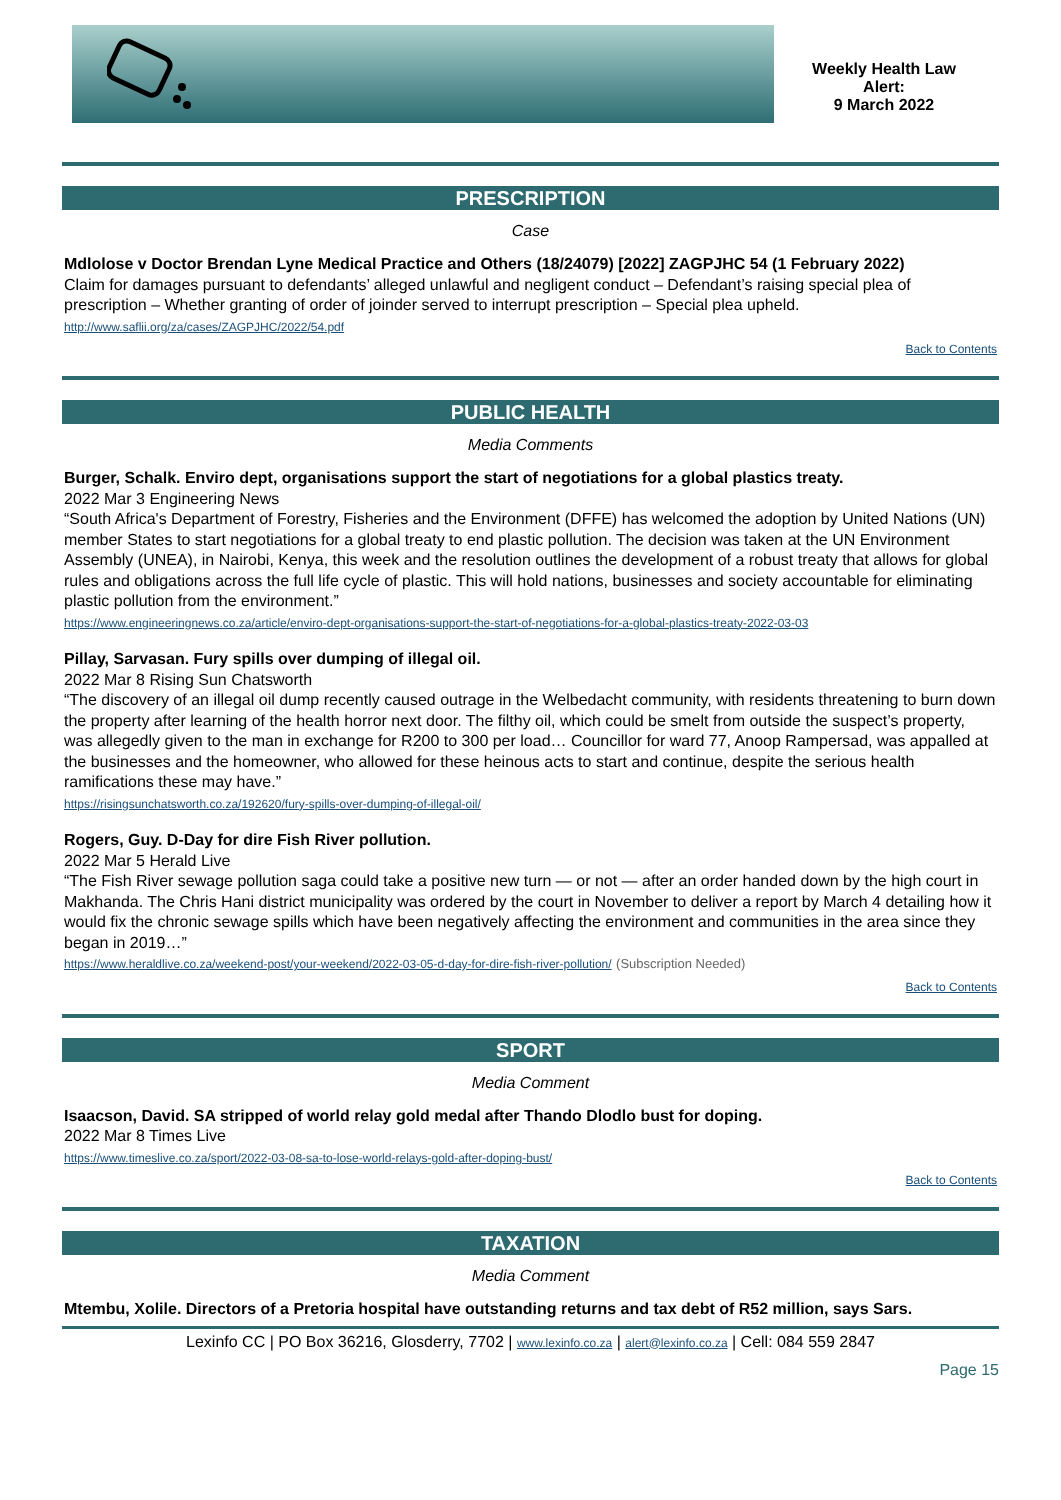Weekly Health Law
Alert:
9 March 2022
PRESCRIPTION
Case
Mdlolose v Doctor Brendan Lyne Medical Practice and Others (18/24079) [2022] ZAGPJHC 54 (1 February 2022)
Claim for damages pursuant to defendants’ alleged unlawful and negligent conduct – Defendant’s raising special plea of prescription – Whether granting of order of joinder served to interrupt prescription – Special plea upheld.
http://www.saflii.org/za/cases/ZAGPJHC/2022/54.pdf
Back to Contents
PUBLIC HEALTH
Media Comments
Burger, Schalk. Enviro dept, organisations support the start of negotiations for a global plastics treaty.
2022 Mar 3 Engineering News
“South Africa's Department of Forestry, Fisheries and the Environment (DFFE) has welcomed the adoption by United Nations (UN) member States to start negotiations for a global treaty to end plastic pollution. The decision was taken at the UN Environment Assembly (UNEA), in Nairobi, Kenya, this week and the resolution outlines the development of a robust treaty that allows for global rules and obligations across the full life cycle of plastic. This will hold nations, businesses and society accountable for eliminating plastic pollution from the environment.”
https://www.engineeringnews.co.za/article/enviro-dept-organisations-support-the-start-of-negotiations-for-a-global-plastics-treaty-2022-03-03
Pillay, Sarvasan. Fury spills over dumping of illegal oil.
2022 Mar 8 Rising Sun Chatsworth
“The discovery of an illegal oil dump recently caused outrage in the Welbedacht community, with residents threatening to burn down the property after learning of the health horror next door. The filthy oil, which could be smelt from outside the suspect’s property, was allegedly given to the man in exchange for R200 to 300 per load… Councillor for ward 77, Anoop Rampersad, was appalled at the businesses and the homeowner, who allowed for these heinous acts to start and continue, despite the serious health ramifications these may have.”
https://risingsunchatsworth.co.za/192620/fury-spills-over-dumping-of-illegal-oil/
Rogers, Guy. D-Day for dire Fish River pollution.
2022 Mar 5 Herald Live
“The Fish River sewage pollution saga could take a positive new turn — or not — after an order handed down by the high court in Makhanda. The Chris Hani district municipality was ordered by the court in November to deliver a report by March 4 detailing how it would fix the chronic sewage spills which have been negatively affecting the environment and communities in the area since they began in 2019…”
https://www.heraldlive.co.za/weekend-post/your-weekend/2022-03-05-d-day-for-dire-fish-river-pollution/ (Subscription Needed)
Back to Contents
SPORT
Media Comment
Isaacson, David. SA stripped of world relay gold medal after Thando Dlodlo bust for doping.
2022 Mar 8 Times Live
https://www.timeslive.co.za/sport/2022-03-08-sa-to-lose-world-relays-gold-after-doping-bust/
Back to Contents
TAXATION
Media Comment
Mtembu, Xolile. Directors of a Pretoria hospital have outstanding returns and tax debt of R52 million, says Sars.
Lexinfo CC | PO Box 36216, Glosderry, 7702 | www.lexinfo.co.za | alert@lexinfo.co.za | Cell: 084 559 2847
Page 15